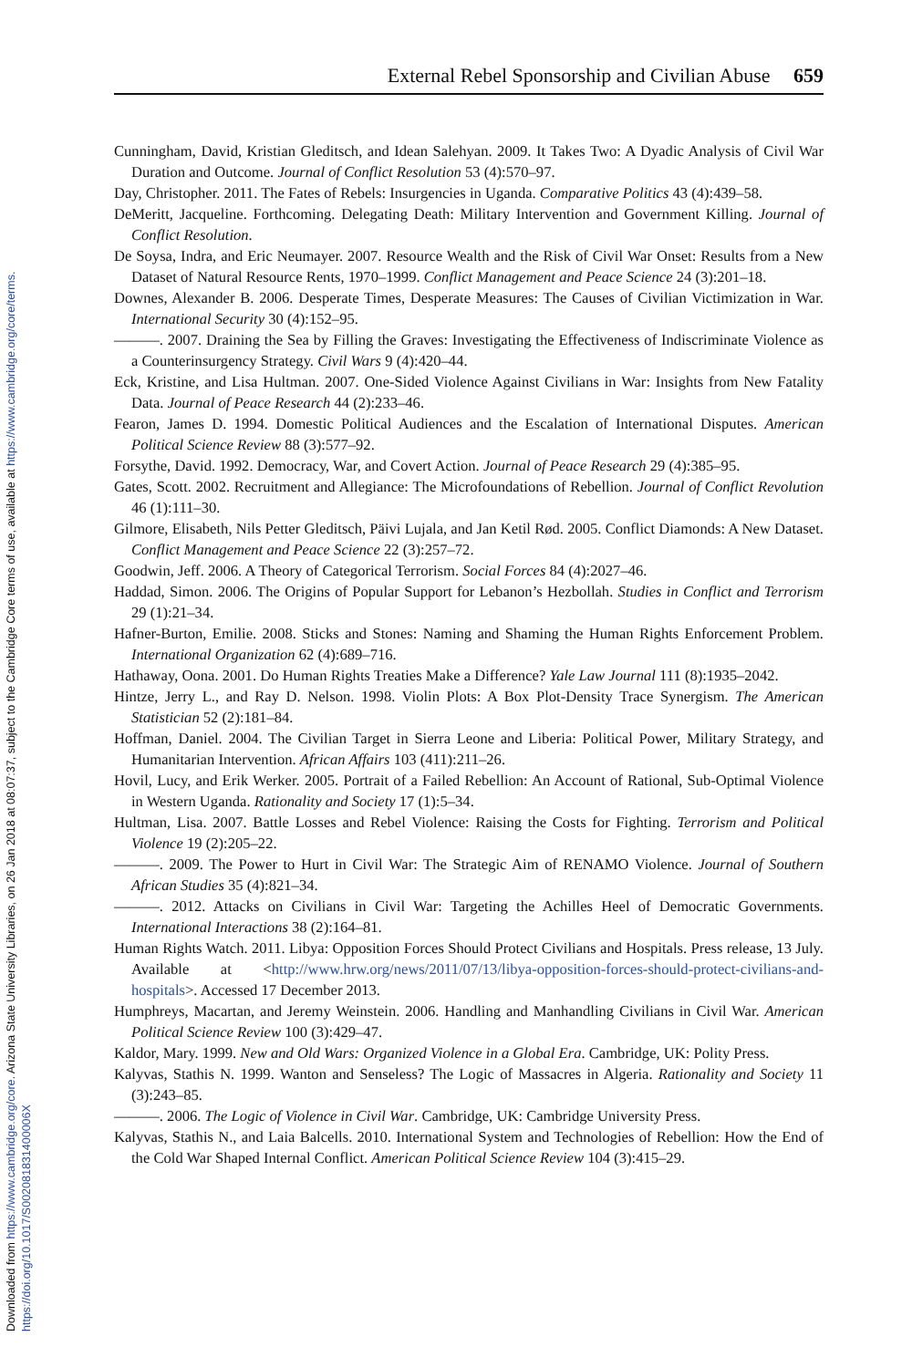Downloaded from https://www.cambridge.org/core. Arizona State University Libraries, on 26 Jan 2018 at 08:07:37, subject to the Cambridge Core terms of use, available at https://www.cambridge.org/core/terms.
https://doi.org/10.1017/S002081831400006X
External Rebel Sponsorship and Civilian Abuse 659
Cunningham, David, Kristian Gleditsch, and Idean Salehyan. 2009. It Takes Two: A Dyadic Analysis of Civil War Duration and Outcome. Journal of Conflict Resolution 53 (4):570–97.
Day, Christopher. 2011. The Fates of Rebels: Insurgencies in Uganda. Comparative Politics 43 (4):439–58.
DeMeritt, Jacqueline. Forthcoming. Delegating Death: Military Intervention and Government Killing. Journal of Conflict Resolution.
De Soysa, Indra, and Eric Neumayer. 2007. Resource Wealth and the Risk of Civil War Onset: Results from a New Dataset of Natural Resource Rents, 1970–1999. Conflict Management and Peace Science 24 (3):201–18.
Downes, Alexander B. 2006. Desperate Times, Desperate Measures: The Causes of Civilian Victimization in War. International Security 30 (4):152–95.
———. 2007. Draining the Sea by Filling the Graves: Investigating the Effectiveness of Indiscriminate Violence as a Counterinsurgency Strategy. Civil Wars 9 (4):420–44.
Eck, Kristine, and Lisa Hultman. 2007. One-Sided Violence Against Civilians in War: Insights from New Fatality Data. Journal of Peace Research 44 (2):233–46.
Fearon, James D. 1994. Domestic Political Audiences and the Escalation of International Disputes. American Political Science Review 88 (3):577–92.
Forsythe, David. 1992. Democracy, War, and Covert Action. Journal of Peace Research 29 (4):385–95.
Gates, Scott. 2002. Recruitment and Allegiance: The Microfoundations of Rebellion. Journal of Conflict Revolution 46 (1):111–30.
Gilmore, Elisabeth, Nils Petter Gleditsch, Päivi Lujala, and Jan Ketil Rød. 2005. Conflict Diamonds: A New Dataset. Conflict Management and Peace Science 22 (3):257–72.
Goodwin, Jeff. 2006. A Theory of Categorical Terrorism. Social Forces 84 (4):2027–46.
Haddad, Simon. 2006. The Origins of Popular Support for Lebanon’s Hezbollah. Studies in Conflict and Terrorism 29 (1):21–34.
Hafner-Burton, Emilie. 2008. Sticks and Stones: Naming and Shaming the Human Rights Enforcement Problem. International Organization 62 (4):689–716.
Hathaway, Oona. 2001. Do Human Rights Treaties Make a Difference? Yale Law Journal 111 (8):1935–2042.
Hintze, Jerry L., and Ray D. Nelson. 1998. Violin Plots: A Box Plot-Density Trace Synergism. The American Statistician 52 (2):181–84.
Hoffman, Daniel. 2004. The Civilian Target in Sierra Leone and Liberia: Political Power, Military Strategy, and Humanitarian Intervention. African Affairs 103 (411):211–26.
Hovil, Lucy, and Erik Werker. 2005. Portrait of a Failed Rebellion: An Account of Rational, Sub-Optimal Violence in Western Uganda. Rationality and Society 17 (1):5–34.
Hultman, Lisa. 2007. Battle Losses and Rebel Violence: Raising the Costs for Fighting. Terrorism and Political Violence 19 (2):205–22.
———. 2009. The Power to Hurt in Civil War: The Strategic Aim of RENAMO Violence. Journal of Southern African Studies 35 (4):821–34.
———. 2012. Attacks on Civilians in Civil War: Targeting the Achilles Heel of Democratic Governments. International Interactions 38 (2):164–81.
Human Rights Watch. 2011. Libya: Opposition Forces Should Protect Civilians and Hospitals. Press release, 13 July. Available at <http://www.hrw.org/news/2011/07/13/libya-opposition-forces-should-protect-civilians-and-hospitals>. Accessed 17 December 2013.
Humphreys, Macartan, and Jeremy Weinstein. 2006. Handling and Manhandling Civilians in Civil War. American Political Science Review 100 (3):429–47.
Kaldor, Mary. 1999. New and Old Wars: Organized Violence in a Global Era. Cambridge, UK: Polity Press.
Kalyvas, Stathis N. 1999. Wanton and Senseless? The Logic of Massacres in Algeria. Rationality and Society 11 (3):243–85.
———. 2006. The Logic of Violence in Civil War. Cambridge, UK: Cambridge University Press.
Kalyvas, Stathis N., and Laia Balcells. 2010. International System and Technologies of Rebellion: How the End of the Cold War Shaped Internal Conflict. American Political Science Review 104 (3):415–29.